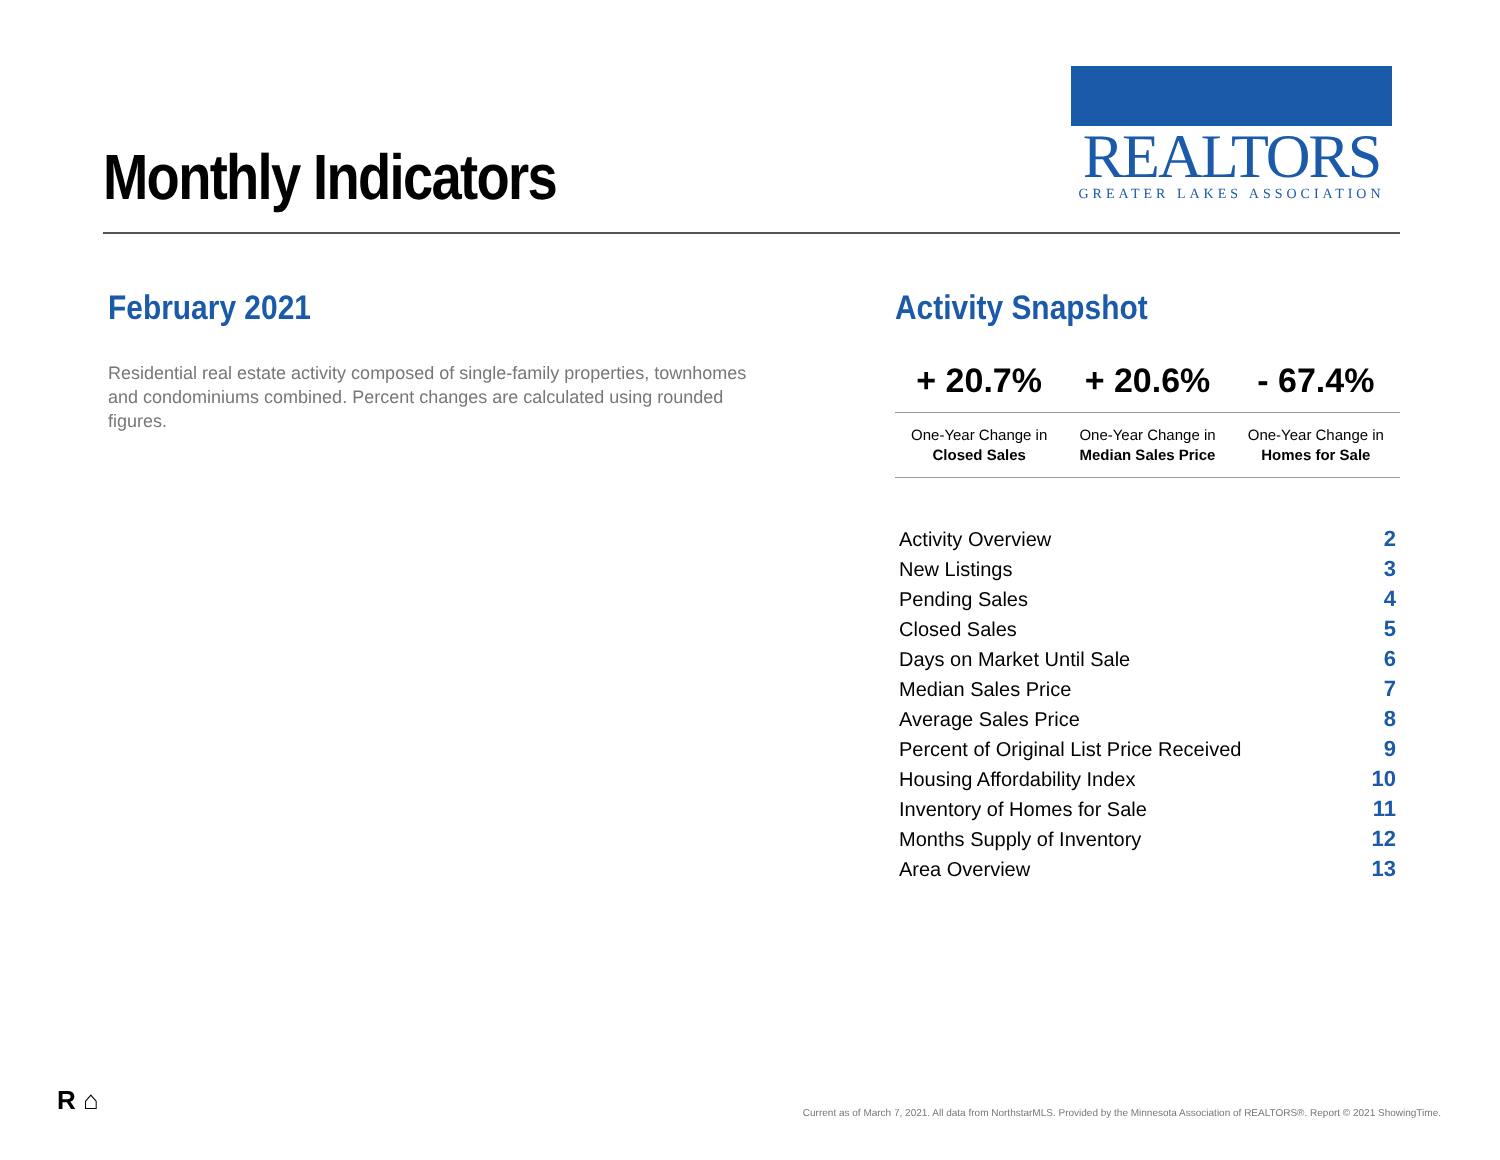Monthly Indicators
REALTORS
GREATER LAKES ASSOCIATION
February 2021
Residential real estate activity composed of single-family properties, townhomes and condominiums combined. Percent changes are calculated using rounded figures.
Activity Snapshot
| + 20.7% | + 20.6% | - 67.4% |
| One-Year Change in Closed Sales | One-Year Change in Median Sales Price | One-Year Change in Homes for Sale |
| Activity Overview | 2 |
| New Listings | 3 |
| Pending Sales | 4 |
| Closed Sales | 5 |
| Days on Market Until Sale | 6 |
| Median Sales Price | 7 |
| Average Sales Price | 8 |
| Percent of Original List Price Received | 9 |
| Housing Affordability Index | 10 |
| Inventory of Homes for Sale | 11 |
| Months Supply of Inventory | 12 |
| Area Overview | 13 |
R ⌂
Current as of March 7, 2021. All data from NorthstarMLS. Provided by the Minnesota Association of REALTORS®. Report © 2021 ShowingTime.